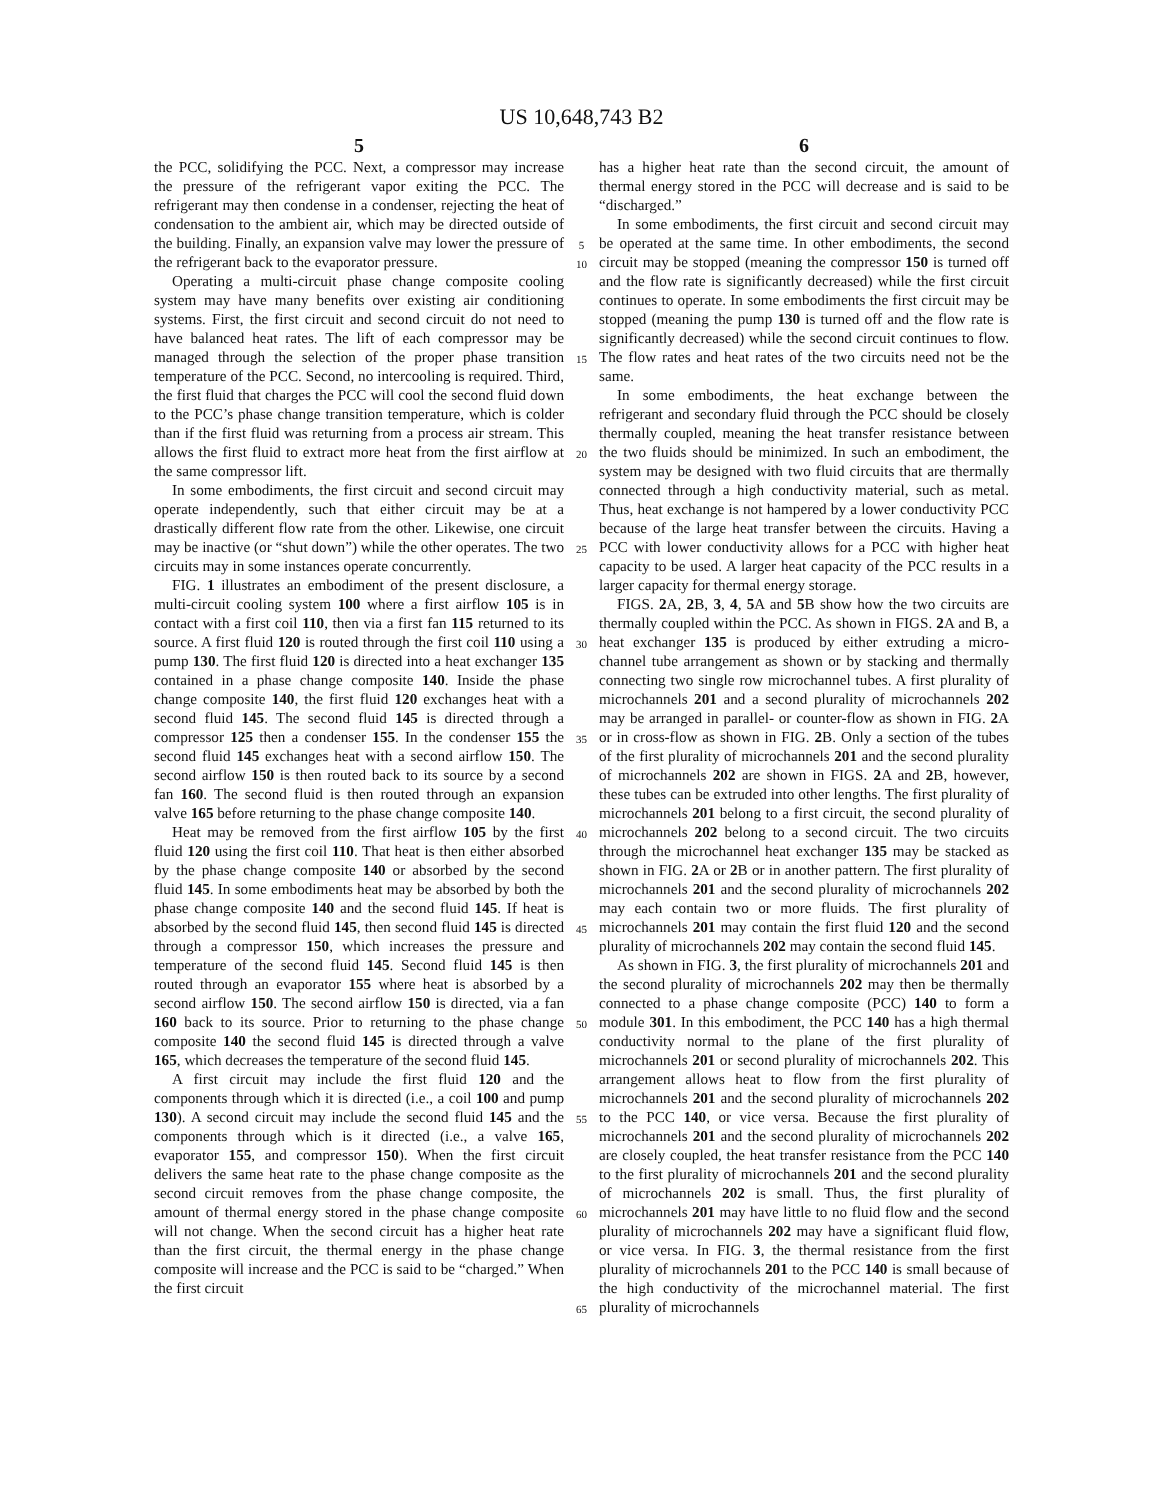US 10,648,743 B2
5
the PCC, solidifying the PCC. Next, a compressor may increase the pressure of the refrigerant vapor exiting the PCC. The refrigerant may then condense in a condenser, rejecting the heat of condensation to the ambient air, which may be directed outside of the building. Finally, an expansion valve may lower the pressure of the refrigerant back to the evaporator pressure.
Operating a multi-circuit phase change composite cooling system may have many benefits over existing air conditioning systems. First, the first circuit and second circuit do not need to have balanced heat rates. The lift of each compressor may be managed through the selection of the proper phase transition temperature of the PCC. Second, no intercooling is required. Third, the first fluid that charges the PCC will cool the second fluid down to the PCC’s phase change transition temperature, which is colder than if the first fluid was returning from a process air stream. This allows the first fluid to extract more heat from the first airflow at the same compressor lift.
In some embodiments, the first circuit and second circuit may operate independently, such that either circuit may be at a drastically different flow rate from the other. Likewise, one circuit may be inactive (or “shut down”) while the other operates. The two circuits may in some instances operate concurrently.
FIG. 1 illustrates an embodiment of the present disclosure, a multi-circuit cooling system 100 where a first airflow 105 is in contact with a first coil 110, then via a first fan 115 returned to its source. A first fluid 120 is routed through the first coil 110 using a pump 130. The first fluid 120 is directed into a heat exchanger 135 contained in a phase change composite 140. Inside the phase change composite 140, the first fluid 120 exchanges heat with a second fluid 145. The second fluid 145 is directed through a compressor 125 then a condenser 155. In the condenser 155 the second fluid 145 exchanges heat with a second airflow 150. The second airflow 150 is then routed back to its source by a second fan 160. The second fluid is then routed through an expansion valve 165 before returning to the phase change composite 140.
Heat may be removed from the first airflow 105 by the first fluid 120 using the first coil 110. That heat is then either absorbed by the phase change composite 140 or absorbed by the second fluid 145. In some embodiments heat may be absorbed by both the phase change composite 140 and the second fluid 145. If heat is absorbed by the second fluid 145, then second fluid 145 is directed through a compressor 150, which increases the pressure and temperature of the second fluid 145. Second fluid 145 is then routed through an evaporator 155 where heat is absorbed by a second airflow 150. The second airflow 150 is directed, via a fan 160 back to its source. Prior to returning to the phase change composite 140 the second fluid 145 is directed through a valve 165, which decreases the temperature of the second fluid 145.
A first circuit may include the first fluid 120 and the components through which it is directed (i.e., a coil 100 and pump 130). A second circuit may include the second fluid 145 and the components through which is it directed (i.e., a valve 165, evaporator 155, and compressor 150). When the first circuit delivers the same heat rate to the phase change composite as the second circuit removes from the phase change composite, the amount of thermal energy stored in the phase change composite will not change. When the second circuit has a higher heat rate than the first circuit, the thermal energy in the phase change composite will increase and the PCC is said to be “charged.” When the first circuit
5
10
15
20
25
30
35
40
45
50
55
60
65
6
has a higher heat rate than the second circuit, the amount of thermal energy stored in the PCC will decrease and is said to be “discharged.”
In some embodiments, the first circuit and second circuit may be operated at the same time. In other embodiments, the second circuit may be stopped (meaning the compressor 150 is turned off and the flow rate is significantly decreased) while the first circuit continues to operate. In some embodiments the first circuit may be stopped (meaning the pump 130 is turned off and the flow rate is significantly decreased) while the second circuit continues to flow. The flow rates and heat rates of the two circuits need not be the same.
In some embodiments, the heat exchange between the refrigerant and secondary fluid through the PCC should be closely thermally coupled, meaning the heat transfer resistance between the two fluids should be minimized. In such an embodiment, the system may be designed with two fluid circuits that are thermally connected through a high conductivity material, such as metal. Thus, heat exchange is not hampered by a lower conductivity PCC because of the large heat transfer between the circuits. Having a PCC with lower conductivity allows for a PCC with higher heat capacity to be used. A larger heat capacity of the PCC results in a larger capacity for thermal energy storage.
FIGS. 2 A, 2 B, 3, 4, 5 A and 5 B show how the two circuits are thermally coupled within the PCC. As shown in FIGS. 2 A and B, a heat exchanger 135 is produced by either extruding a micro-channel tube arrangement as shown or by stacking and thermally connecting two single row microchannel tubes. A first plurality of microchannels 201 and a second plurality of microchannels 202 may be arranged in parallel- or counter-flow as shown in FIG. 2 A or in cross-flow as shown in FIG. 2 B. Only a section of the tubes of the first plurality of microchannels 201 and the second plurality of microchannels 202 are shown in FIGS. 2 A and 2 B, however, these tubes can be extruded into other lengths. The first plurality of microchannels 201 belong to a first circuit, the second plurality of microchannels 202 belong to a second circuit. The two circuits through the microchannel heat exchanger 135 may be stacked as shown in FIG. 2 A or 2 B or in another pattern. The first plurality of microchannels 201 and the second plurality of microchannels 202 may each contain two or more fluids. The first plurality of microchannels 201 may contain the first fluid 120 and the second plurality of microchannels 202 may contain the second fluid 145.
As shown in FIG. 3, the first plurality of microchannels 201 and the second plurality of microchannels 202 may then be thermally connected to a phase change composite (PCC) 140 to form a module 301. In this embodiment, the PCC 140 has a high thermal conductivity normal to the plane of the first plurality of microchannels 201 or second plurality of microchannels 202. This arrangement allows heat to flow from the first plurality of microchannels 201 and the second plurality of microchannels 202 to the PCC 140, or vice versa. Because the first plurality of microchannels 201 and the second plurality of microchannels 202 are closely coupled, the heat transfer resistance from the PCC 140 to the first plurality of microchannels 201 and the second plurality of microchannels 202 is small. Thus, the first plurality of microchannels 201 may have little to no fluid flow and the second plurality of microchannels 202 may have a significant fluid flow, or vice versa. In FIG. 3, the thermal resistance from the first plurality of microchannels 201 to the PCC 140 is small because of the high conductivity of the microchannel material. The first plurality of microchannels